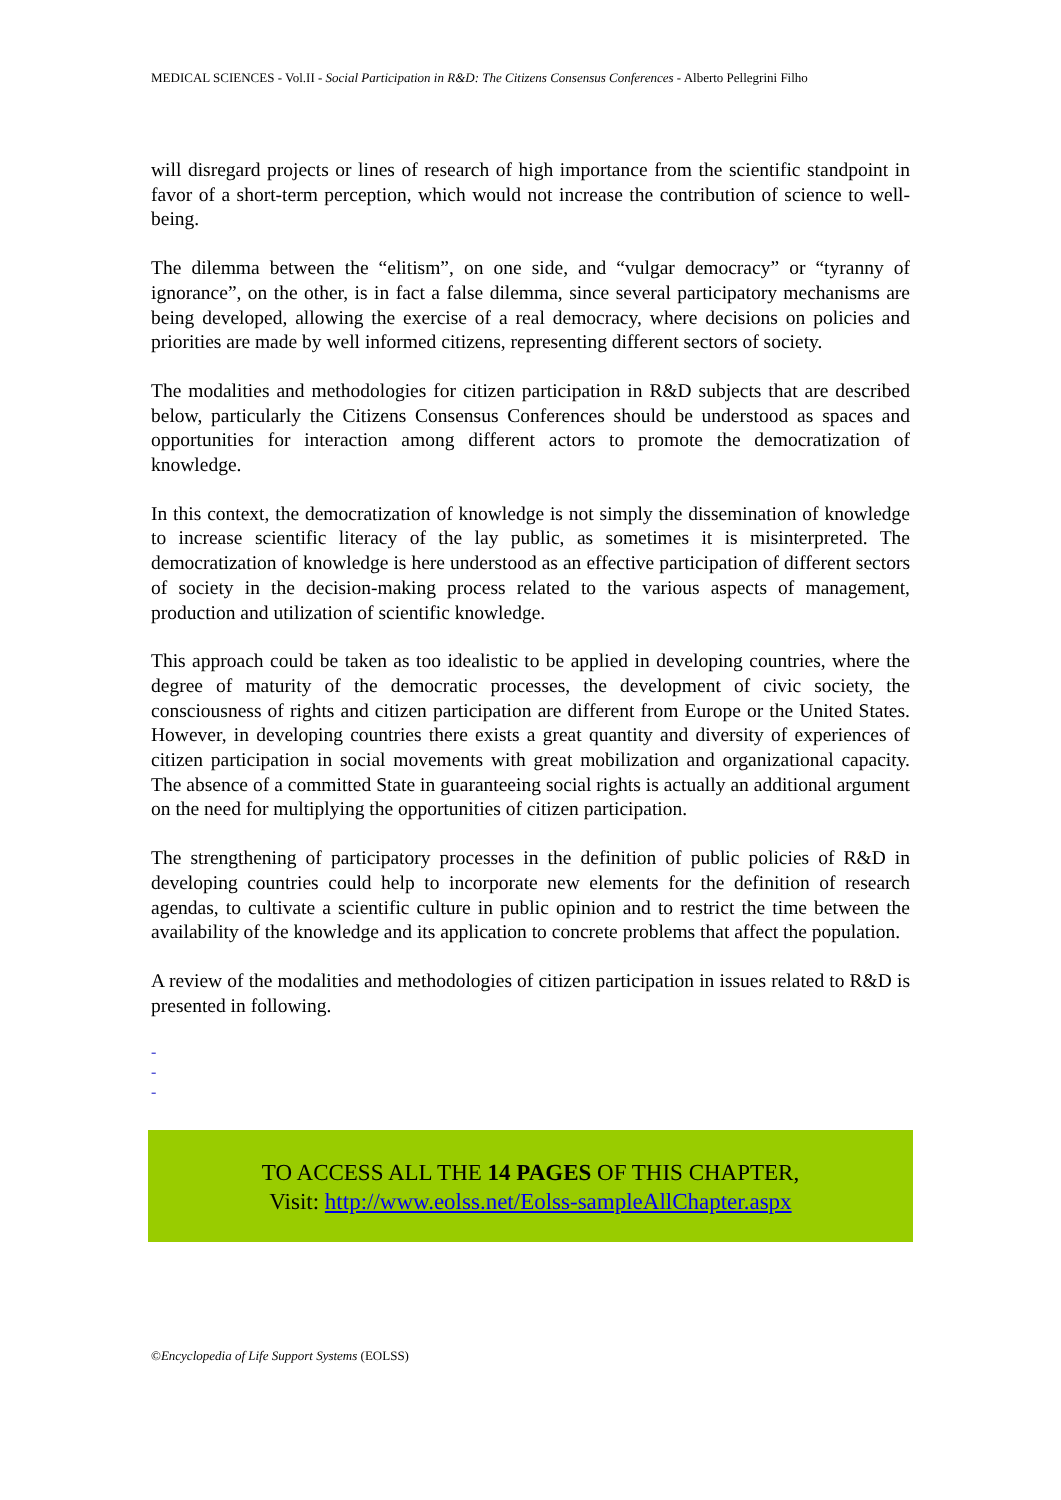MEDICAL SCIENCES - Vol.II - Social Participation in R&D: The Citizens Consensus Conferences - Alberto Pellegrini Filho
will disregard projects or lines of research of high importance from the scientific standpoint in favor of a short-term perception, which would not increase the contribution of science to well-being.
The dilemma between the “elitism”, on one side, and “vulgar democracy” or “tyranny of ignorance”, on the other, is in fact a false dilemma, since several participatory mechanisms are being developed, allowing the exercise of a real democracy, where decisions on policies and priorities are made by well informed citizens, representing different sectors of society.
The modalities and methodologies for citizen participation in R&D subjects that are described below, particularly the Citizens Consensus Conferences should be understood as spaces and opportunities for interaction among different actors to promote the democratization of knowledge.
In this context, the democratization of knowledge is not simply the dissemination of knowledge to increase scientific literacy of the lay public, as sometimes it is misinterpreted. The democratization of knowledge is here understood as an effective participation of different sectors of society in the decision-making process related to the various aspects of management, production and utilization of scientific knowledge.
This approach could be taken as too idealistic to be applied in developing countries, where the degree of maturity of the democratic processes, the development of civic society, the consciousness of rights and citizen participation are different from Europe or the United States. However, in developing countries there exists a great quantity and diversity of experiences of citizen participation in social movements with great mobilization and organizational capacity. The absence of a committed State in guaranteeing social rights is actually an additional argument on the need for multiplying the opportunities of citizen participation.
The strengthening of participatory processes in the definition of public policies of R&D in developing countries could help to incorporate new elements for the definition of research agendas, to cultivate a scientific culture in public opinion and to restrict the time between the availability of the knowledge and its application to concrete problems that affect the population.
A review of the modalities and methodologies of citizen participation in issues related to R&D is presented in following.
-
-
-
TO ACCESS ALL THE 14 PAGES OF THIS CHAPTER,
Visit: http://www.eolss.net/Eolss-sampleAllChapter.aspx
©Encyclopedia of Life Support Systems (EOLSS)